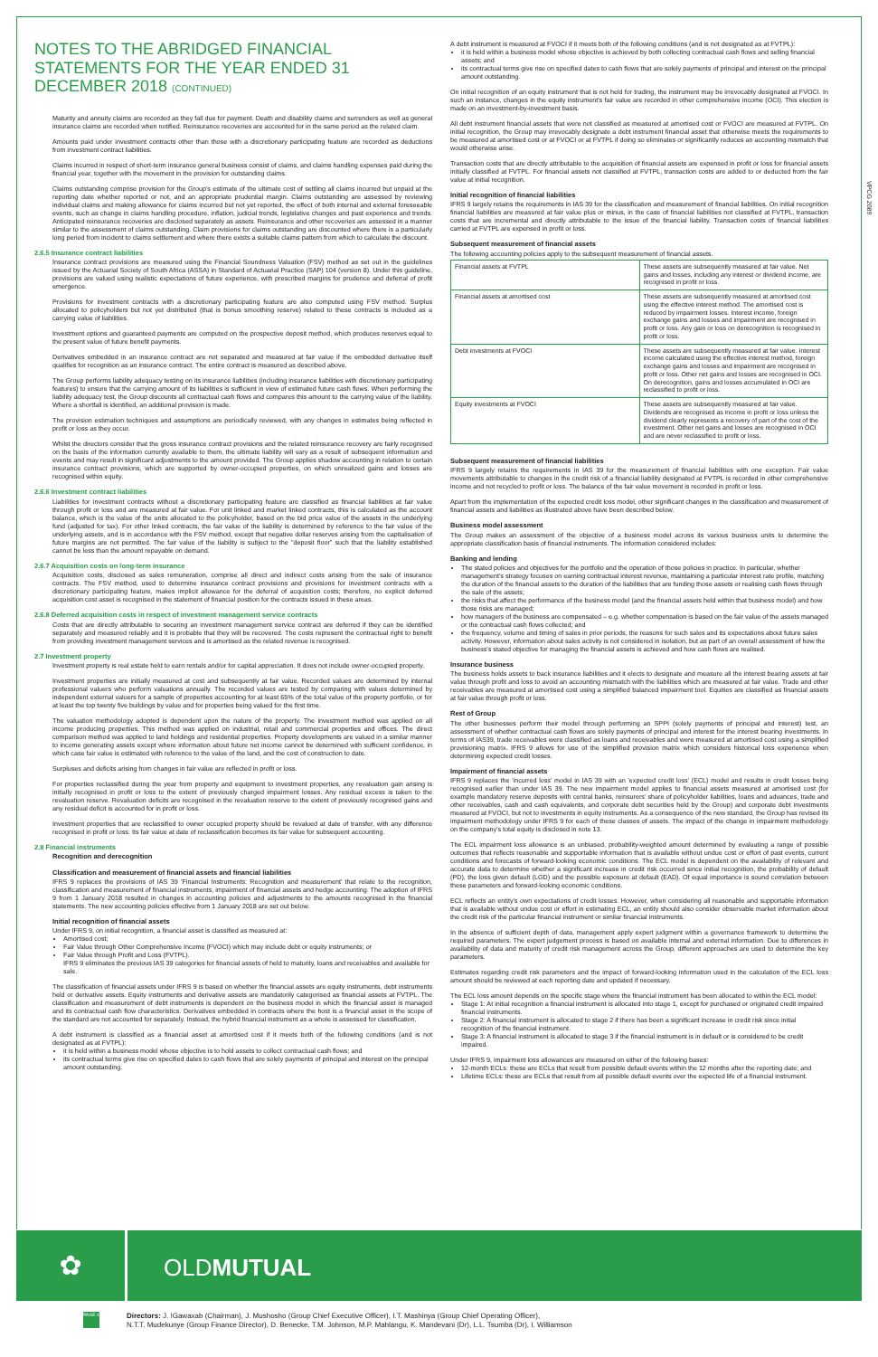VPCG 2089
NOTES TO THE ABRIDGED FINANCIAL STATEMENTS FOR THE YEAR ENDED 31 DECEMBER 2018 (CONTINUED)
Maturity and annuity claims are recorded as they fall due for payment. Death and disability claims and surrenders as well as general insurance claims are recorded when notified. Reinsurance recoveries are accounted for in the same period as the related claim.
Amounts paid under investment contracts other than those with a discretionary participating feature are recorded as deductions from investment contract liabilities.
Claims incurred in respect of short-term insurance general business consist of claims, and claims handling expenses paid during the financial year, together with the movement in the provision for outstanding claims.
Claims outstanding comprise provision for the Group's estimate of the ultimate cost of settling all claims incurred but unpaid at the reporting date whether reported or not, and an appropriate prudential margin. Claims outstanding are assessed by reviewing individual claims and making allowance for claims incurred but not yet reported, the effect of both internal and external foreseeable events, such as change in claims handling procedure, inflation, judicial trends, legislative changes and past experience and trends. Anticipated reinsurance recoveries are disclosed separately as assets. Reinsurance and other recoveries are assessed in a manner similar to the assessment of claims outstanding. Claim provisions for claims outstanding are discounted where there is a particularly long period from incident to claims settlement and where there exists a suitable claims pattern from which to calculate the discount.
2.6.5 Insurance contract liabilities
Insurance contract provisions are measured using the Financial Soundness Valuation (FSV) method as set out in the guidelines issued by the Actuarial Society of South Africa (ASSA) in Standard of Actuarial Practice (SAP) 104 (version 8). Under this guideline, provisions are valued using realistic expectations of future experience, with prescribed margins for prudence and deferral of profit emergence.
Provisions for investment contracts with a discretionary participating feature are also computed using FSV method. Surplus allocated to policyholders but not yet distributed (that is bonus smoothing reserve) related to these contracts is included as a carrying value of liabilities.
Investment options and guaranteed payments are computed on the prospective deposit method, which produces reserves equal to the present value of future benefit payments.
Derivatives embedded in an insurance contract are not separated and measured at fair value if the embedded derivative itself qualifies for recognition as an insurance contract. The entire contract is measured as described above.
The Group performs liability adequacy testing on its insurance liabilities (including insurance liabilities with discretionary participating features) to ensure that the carrying amount of its liabilities is sufficient in view of estimated future cash flows. When performing the liability adequacy test, the Group discounts all contractual cash flows and compares this amount to the carrying value of the liability. Where a shortfall is identified, an additional provision is made.
The provision estimation techniques and assumptions are periodically reviewed, with any changes in estimates being reflected in profit or loss as they occur.
Whilst the directors consider that the gross insurance contract provisions and the related reinsurance recovery are fairly recognised on the basis of the information currently available to them, the ultimate liability will vary as a result of subsequent information and events and may result in significant adjustments to the amount provided. The Group applies shadow accounting in relation to certain insurance contract provisions, which are supported by owner-occupied properties, on which unrealized gains and losses are recognised within equity.
2.6.6 Investment contract liabilities
Liabilities for investment contracts without a discretionary participating feature are classified as financial liabilities at fair value through profit or loss and are measured at fair value. For unit linked and market linked contracts, this is calculated as the account balance, which is the value of the units allocated to the policyholder, based on the bid price value of the assets in the underlying fund (adjusted for tax). For other linked contracts, the fair value of the liability is determined by reference to the fair value of the underlying assets, and is in accordance with the FSV method, except that negative dollar reserves arising from the capitalisation of future margins are not permitted. The fair value of the liability is subject to the "deposit floor" such that the liability established cannot be less than the amount repayable on demand.
2.6.7 Acquisition costs on long-term insurance
Acquisition costs, disclosed as sales remuneration, comprise all direct and indirect costs arising from the sale of insurance contracts. The FSV method, used to determine insurance contract provisions and provisions for investment contracts with a discretionary participating feature, makes implicit allowance for the deferral of acquisition costs; therefore, no explicit deferred acquisition cost asset is recognised in the statement of financial position for the contracts issued in these areas.
2.6.8 Deferred acquisition costs in respect of investment management service contracts
Costs that are directly attributable to securing an investment management service contract are deferred if they can be identified separately and measured reliably and it is probable that they will be recovered. The costs represent the contractual right to benefit from providing investment management services and is amortised as the related revenue is recognised.
2.7 Investment property
Investment property is real estate held to earn rentals and/or for capital appreciation. It does not include owner-occupied property.
Investment properties are initially measured at cost and subsequently at fair value. Recorded values are determined by internal professional valuers who perform valuations annually. The recorded values are tested by comparing with values determined by independent external valuers for a sample of properties accounting for at least 65% of the total value of the property portfolio, or for at least the top twenty five buildings by value and for properties being valued for the first time.
The valuation methodology adopted is dependent upon the nature of the property. The investment method was applied on all income producing properties. This method was applied on industrial, retail and commercial properties and offices. The direct comparison method was applied to land holdings and residential properties. Property developments are valued in a similar manner to income generating assets except where information about future net income cannot be determined with sufficient confidence, in which case fair value is estimated with reference to the value of the land, and the cost of construction to date.
Surpluses and deficits arising from changes in fair value are reflected in profit or loss.
For properties reclassified during the year from property and equipment to investment properties, any revaluation gain arising is initially recognised in profit or loss to the extent of previously charged impairment losses. Any residual excess is taken to the revaluation reserve. Revaluation deficits are recognised in the revaluation reserve to the extent of previously recognised gains and any residual deficit is accounted for in profit or loss.
Investment properties that are reclassified to owner occupied property should be revalued at date of transfer, with any difference recognised in profit or loss. Its fair value at date of reclassification becomes its fair value for subsequent accounting.
2.8 Financial instruments
Recognition and derecognition
Classification and measurement of financial assets and financial liabilities
IFRS 9 replaces the provisions of IAS 39 'Financial Instruments: Recognition and measurement' that relate to the recognition, classification and measurement of financial instruments, impairment of financial assets and hedge accounting. The adoption of IFRS 9 from 1 January 2018 resulted in changes in accounting policies and adjustments to the amounts recognised in the financial statements. The new accounting policies effective from 1 January 2018 are set out below.
Initial recognition of financial assets
Under IFRS 9, on initial recognition, a financial asset is classified as measured at:
Amortised cost;
Fair Value through Other Comprehensive Income (FVOCI) which may include debt or equity instruments; or
Fair Value through Profit and Loss (FVTPL).
IFRS 9 eliminates the previous IAS 39 categories for financial assets of held to maturity, loans and receivables and available for sale.
The classification of financial assets under IFRS 9 is based on whether the financial assets are equity instruments, debt instruments held or derivative assets. Equity instruments and derivative assets are mandatorily categorised as financial assets at FVTPL. The classification and measurement of debt instruments is dependent on the business model in which the financial asset is managed and its contractual cash flow characteristics. Derivatives embedded in contracts where the host is a financial asset in the scope of the standard are not accounted for separately. Instead, the hybrid financial instrument as a whole is assessed for classification.
A debt instrument is classified as a financial asset at amortised cost if it meets both of the following conditions (and is not designated as at FVTPL):
it is held within a business model whose objective is to hold assets to collect contractual cash flows; and
its contractual terms give rise on specified dates to cash flows that are solely payments of principal and interest on the principal amount outstanding.
A debt instrument is measured at FVOCI if it meets both of the following conditions (and is not designated as at FVTPL):
it is held within a business model whose objective is achieved by both collecting contractual cash flows and selling financial assets; and
its contractual terms give rise on specified dates to cash flows that are solely payments of principal and interest on the principal amount outstanding.
On initial recognition of an equity instrument that is not held for trading, the instrument may be irrevocably designated at FVOCI. In such an instance, changes in the equity instrument's fair value are recorded in other comprehensive income (OCI). This election is made on an investment-by-investment basis.
All debt instrument financial assets that were not classified as measured at amortised cost or FVOCI are measured at FVTPL. On initial recognition, the Group may irrevocably designate a debt instrument financial asset that otherwise meets the requirements to be measured at amortised cost or at FVOCI or at FVTPL if doing so eliminates or significantly reduces an accounting mismatch that would otherwise arise.
Transaction costs that are directly attributable to the acquisition of financial assets are expensed in profit or loss for financial assets initially classified at FVTPL. For financial assets not classified at FVTPL, transaction costs are added to or deducted from the fair value at initial recognition.
Initial recognition of financial liabilities
IFRS 9 largely retains the requirements in IAS 39 for the classification and measurement of financial liabilities. On initial recognition financial liabilities are measured at fair value plus or minus, in the case of financial liabilities not classified at FVTPL, transaction costs that are incremental and directly attributable to the issue of the financial liability. Transaction costs of financial liabilities carried at FVTPL are expensed in profit or loss.
Subsequent measurement of financial assets
The following accounting policies apply to the subsequent measurement of financial assets.
| Financial assets at FVTPL | These assets are subsequently measured at fair value. Net gains and losses, including any interest or dividend income, are recognised in profit or loss. |
| Financial assets at amortised cost | These assets are subsequently measured at amortised cost using the effective interest method. The amortised cost is reduced by impairment losses. Interest income, foreign exchange gains and losses and impairment are recognised in profit or loss. Any gain or loss on derecognition is recognised in profit or loss. |
| Debt investments at FVOCI | These assets are subsequently measured at fair value. Interest income calculated using the effective interest method, foreign exchange gains and losses and impairment are recognised in profit or loss. Other net gains and losses are recognised in OCI. On derecognition, gains and losses accumulated in OCI are reclassified to profit or loss. |
| Equity investments at FVOCI | These assets are subsequently measured at fair value. Dividends are recognised as income in profit or loss unless the dividend clearly represents a recovery of part of the cost of the investment. Other net gains and losses are recognised in OCI and are never reclassified to profit or loss. |
Subsequent measurement of financial liabilities
IFRS 9 largely retains the requirements in IAS 39 for the measurement of financial liabilities with one exception. Fair value movements attributable to changes in the credit risk of a financial liability designated at FVTPL is recorded in other comprehensive income and not recycled to profit or loss. The balance of the fair value movement is recorded in profit or loss.
Apart from the implementation of the expected credit loss model, other significant changes in the classification and measurement of financial assets and liabilities as illustrated above have been described below.
Business model assessment
The Group makes an assessment of the objective of a business model across its various business units to determine the appropriate classification basis of financial instruments. The information considered includes:
Banking and lending
The stated policies and objectives for the portfolio and the operation of those policies in practice. In particular, whether management's strategy focuses on earning contractual interest revenue, maintaining a particular interest rate profile, matching the duration of the financial assets to the duration of the liabilities that are funding those assets or realising cash flows through the sale of the assets;
the risks that affect the performance of the business model (and the financial assets held within that business model) and how those risks are managed;
how managers of the business are compensated – e.g. whether compensation is based on the fair value of the assets managed or the contractual cash flows collected; and
the frequency, volume and timing of sales in prior periods, the reasons for such sales and its expectations about future sales activity. However, information about sales activity is not considered in isolation, but as part of an overall assessment of how the business's stated objective for managing the financial assets is achieved and how cash flows are realised.
Insurance business
The business holds assets to back insurance liabilities and it elects to designate and measure all the interest bearing assets at fair value through profit and loss to avoid an accounting mismatch with the liabilities which are measured at fair value. Trade and other receivables are measured at amortised cost using a simplified balanced impairment tool. Equities are classified as financial assets at fair value through profit or loss.
Rest of Group
The other businesses perform their model through performing an SPPI (solely payments of principal and interest) test, an assessment of whether contractual cash flows are solely payments of principal and interest for the interest bearing investments. In terms of IAS39, trade receivables were classified as loans and receivables and were measured at amortised cost using a simplified provisioning matrix. IFRS 9 allows for use of the simplified provision matrix which considers historical loss experience when determining expected credit losses.
Impairment of financial assets
IFRS 9 replaces the 'incurred loss' model in IAS 39 with an 'expected credit loss' (ECL) model and results in credit losses being recognised earlier than under IAS 39. The new impairment model applies to financial assets measured at amortised cost (for example mandatory reserve deposits with central banks, reinsurers' share of policyholder liabilities, loans and advances, trade and other receivables, cash and cash equivalents, and corporate debt securities held by the Group) and corporate debt investments measured at FVOCI, but not to investments in equity instruments. As a consequence of the new standard, the Group has revised its impairment methodology under IFRS 9 for each of these classes of assets. The impact of the change in impairment methodology on the company's total equity is disclosed in note 13.
The ECL impairment loss allowance is an unbiased, probability-weighted amount determined by evaluating a range of possible outcomes that reflects reasonable and supportable information that is available without undue cost or effort of past events, current conditions and forecasts of forward-looking economic conditions. The ECL model is dependent on the availability of relevant and accurate data to determine whether a significant increase in credit risk occurred since initial recognition, the probability of default (PD), the loss given default (LGD) and the possible exposure at default (EAD). Of equal importance is sound correlation between these parameters and forward-looking economic conditions.
ECL reflects an entity's own expectations of credit losses. However, when considering all reasonable and supportable information that is available without undue cost or effort in estimating ECL, an entity should also consider observable market information about the credit risk of the particular financial instrument or similar financial instruments.
In the absence of sufficient depth of data, management apply expert judgment within a governance framework to determine the required parameters. The expert judgement process is based on available internal and external information. Due to differences in availability of data and maturity of credit risk management across the Group, different approaches are used to determine the key parameters.
Estimates regarding credit risk parameters and the impact of forward-looking information used in the calculation of the ECL loss amount should be reviewed at each reporting date and updated if necessary.
The ECL loss amount depends on the specific stage where the financial instrument has been allocated to within the ECL model:
Stage 1: At initial recognition a financial instrument is allocated into stage 1, except for purchased or originated credit impaired financial instruments.
Stage 2: A financial instrument is allocated to stage 2 if there has been a significant increase in credit risk since initial recognition of the financial instrument.
Stage 3: A financial instrument is allocated to stage 3 if the financial instrument is in default or is considered to be credit impaired.
Under IFRS 9, impairment loss allowances are measured on either of the following bases:
12-month ECLs: these are ECLs that result from possible default events within the 12 months after the reporting date; and
Lifetime ECLs: these are ECLs that result from all possible default events over the expected life of a financial instrument.
✿
OLDMUTUAL
PAGE 4
Directors: J. !Gawaxab (Chairman), J. Mushosho (Group Chief Executive Officer), I.T. Mashinya (Group Chief Operating Officer),
N.T.T. Mudekunye (Group Finance Director), D. Benecke, T.M. Johnson, M.P. Mahlangu, K. Mandevani (Dr), L.L. Tsumba (Dr), I. Williamson